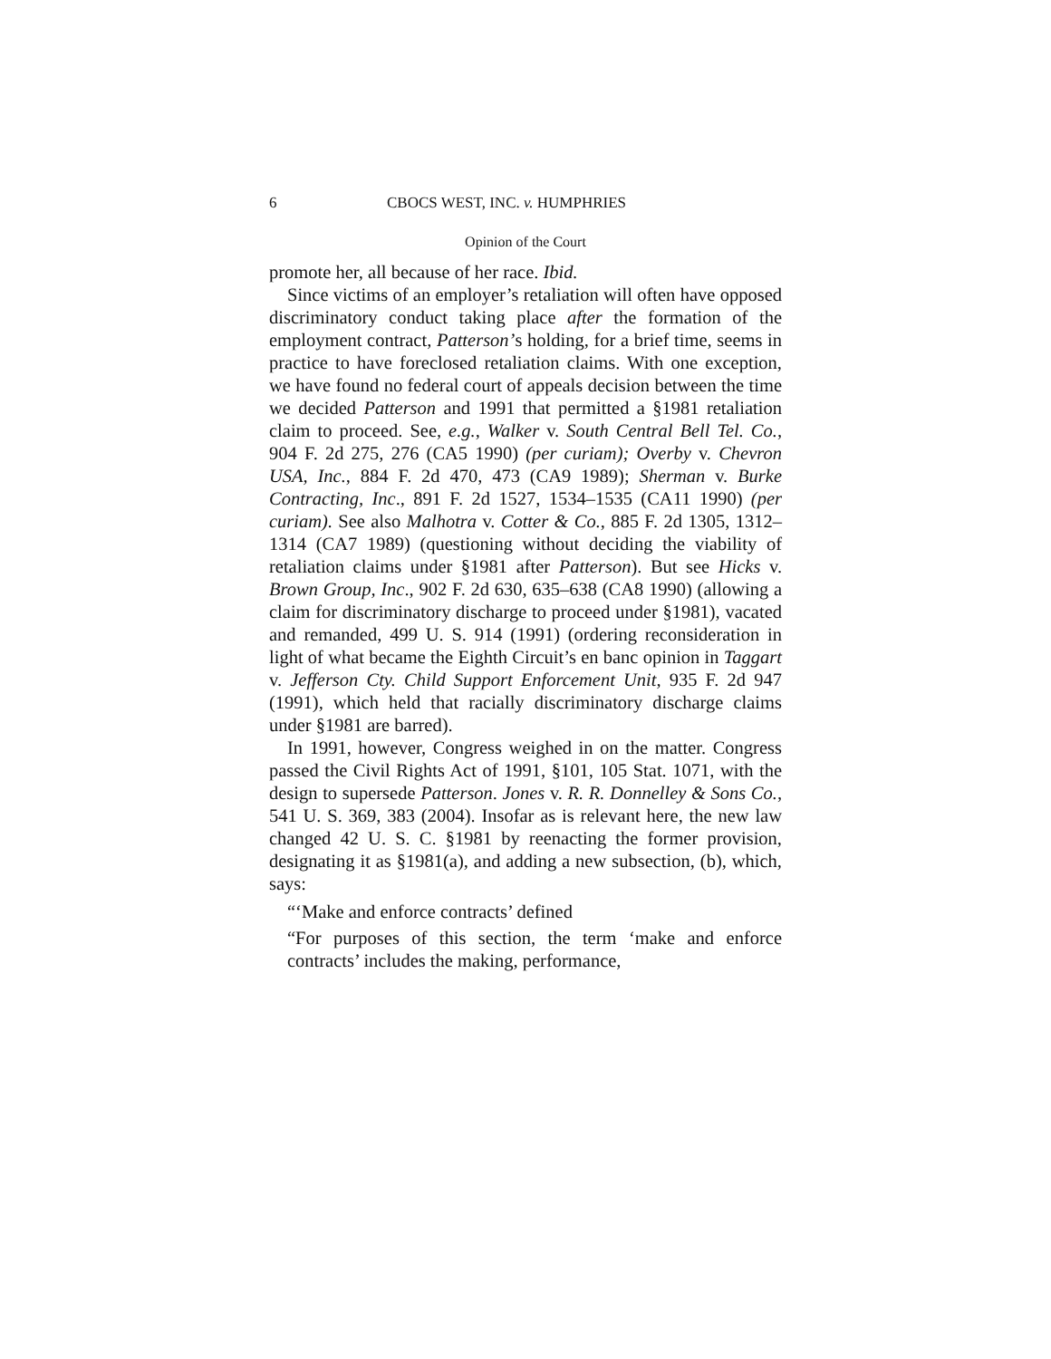6 CBOCS WEST, INC. v. HUMPHRIES
Opinion of the Court
promote her, all because of her race. Ibid.
Since victims of an employer’s retaliation will often have opposed discriminatory conduct taking place after the formation of the employment contract, Patterson’s holding, for a brief time, seems in practice to have foreclosed retaliation claims. With one exception, we have found no federal court of appeals decision between the time we decided Patterson and 1991 that permitted a §1981 retaliation claim to proceed. See, e.g., Walker v. South Central Bell Tel. Co., 904 F. 2d 275, 276 (CA5 1990) (per curiam); Overby v. Chevron USA, Inc., 884 F. 2d 470, 473 (CA9 1989); Sherman v. Burke Contracting, Inc., 891 F. 2d 1527, 1534–1535 (CA11 1990) (per curiam). See also Malhotra v. Cotter & Co., 885 F. 2d 1305, 1312–1314 (CA7 1989) (questioning without deciding the viability of retaliation claims under §1981 after Patterson). But see Hicks v. Brown Group, Inc., 902 F. 2d 630, 635–638 (CA8 1990) (allowing a claim for discriminatory discharge to proceed under §1981), vacated and remanded, 499 U. S. 914 (1991) (ordering reconsideration in light of what became the Eighth Circuit’s en banc opinion in Taggart v. Jefferson Cty. Child Support Enforcement Unit, 935 F. 2d 947 (1991), which held that racially discriminatory discharge claims under §1981 are barred).
In 1991, however, Congress weighed in on the matter. Congress passed the Civil Rights Act of 1991, §101, 105 Stat. 1071, with the design to supersede Patterson. Jones v. R. R. Donnelley & Sons Co., 541 U. S. 369, 383 (2004). Insofar as is relevant here, the new law changed 42 U. S. C. §1981 by reenacting the former provision, designating it as §1981(a), and adding a new subsection, (b), which, says:
“‘Make and enforce contracts’ defined
“For purposes of this section, the term ‘make and enforce contracts’ includes the making, performance,